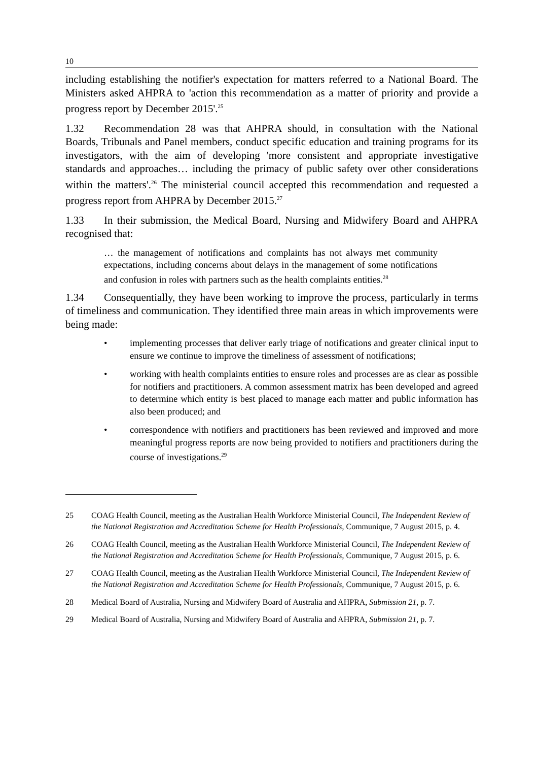10
including establishing the notifier's expectation for matters referred to a National Board. The Ministers asked AHPRA to 'action this recommendation as a matter of priority and provide a progress report by December 2015'.<sup>25</sup>
1.32 Recommendation 28 was that AHPRA should, in consultation with the National Boards, Tribunals and Panel members, conduct specific education and training programs for its investigators, with the aim of developing 'more consistent and appropriate investigative standards and approaches… including the primacy of public safety over other considerations within the matters'.<sup>26</sup> The ministerial council accepted this recommendation and requested a progress report from AHPRA by December 2015.<sup>27</sup>
1.33 In their submission, the Medical Board, Nursing and Midwifery Board and AHPRA recognised that:
… the management of notifications and complaints has not always met community expectations, including concerns about delays in the management of some notifications and confusion in roles with partners such as the health complaints entities.<sup>28</sup>
1.34 Consequentially, they have been working to improve the process, particularly in terms of timeliness and communication. They identified three main areas in which improvements were being made:
• implementing processes that deliver early triage of notifications and greater clinical input to ensure we continue to improve the timeliness of assessment of notifications;
• working with health complaints entities to ensure roles and processes are as clear as possible for notifiers and practitioners. A common assessment matrix has been developed and agreed to determine which entity is best placed to manage each matter and public information has also been produced; and
• correspondence with notifiers and practitioners has been reviewed and improved and more meaningful progress reports are now being provided to notifiers and practitioners during the course of investigations.<sup>29</sup>
25 COAG Health Council, meeting as the Australian Health Workforce Ministerial Council, The Independent Review of the National Registration and Accreditation Scheme for Health Professionals, Communique, 7 August 2015, p. 4.
26 COAG Health Council, meeting as the Australian Health Workforce Ministerial Council, The Independent Review of the National Registration and Accreditation Scheme for Health Professionals, Communique, 7 August 2015, p. 6.
27 COAG Health Council, meeting as the Australian Health Workforce Ministerial Council, The Independent Review of the National Registration and Accreditation Scheme for Health Professionals, Communique, 7 August 2015, p. 6.
28 Medical Board of Australia, Nursing and Midwifery Board of Australia and AHPRA, Submission 21, p. 7.
29 Medical Board of Australia, Nursing and Midwifery Board of Australia and AHPRA, Submission 21, p. 7.